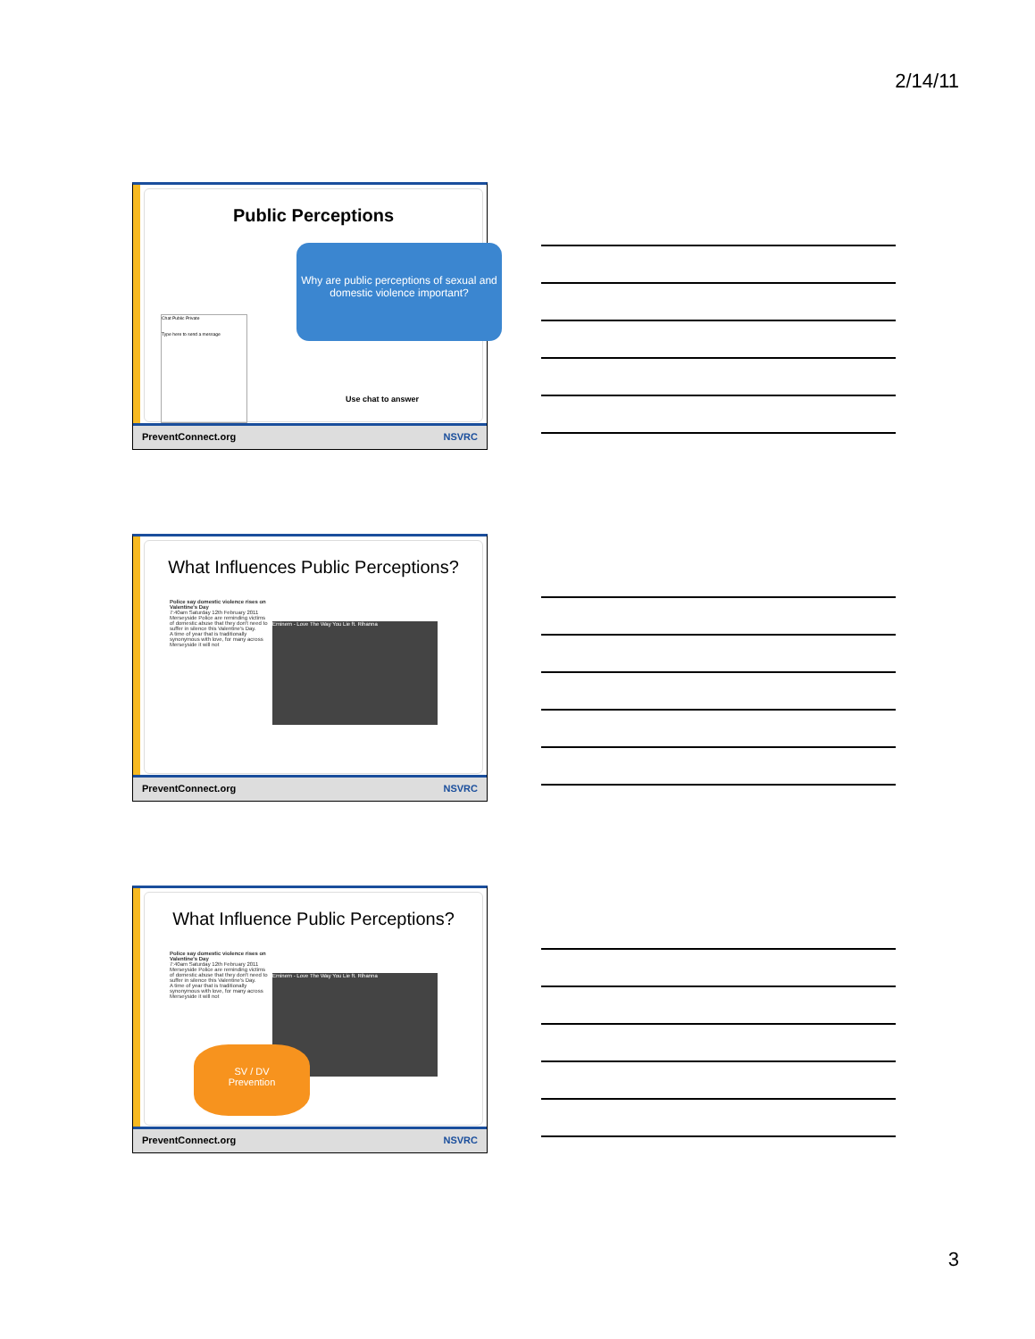2/14/11
Public Perceptions
Why are public perceptions of sexual and domestic violence important?
Chat Public Private
Type here to send a message
Use chat to answer
PreventConnect.org NSVRC
What Influences Public Perceptions?
Police say domestic violence rises on Valentine's Day
7:40am Saturday 12th February 2011
Merseyside Police are reminding victims of domestic abuse that they don't need to suffer in silence this Valentine's Day.
A time of year that is traditionally synonymous with love, for many across Merseyside it will not
Eminem - Love The Way You Lie ft. Rihanna
PreventConnect.org NSVRC
What Influence Public Perceptions?
Police say domestic violence rises on Valentine's Day
7:40am Saturday 12th February 2011
Merseyside Police are reminding victims of domestic abuse that they don't need to suffer in silence this Valentine's Day.
A time of year that is traditionally synonymous with love, for many across Merseyside it will not
Eminem - Love The Way You Lie ft. Rihanna
SV / DV
Prevention
PreventConnect.org NSVRC
3